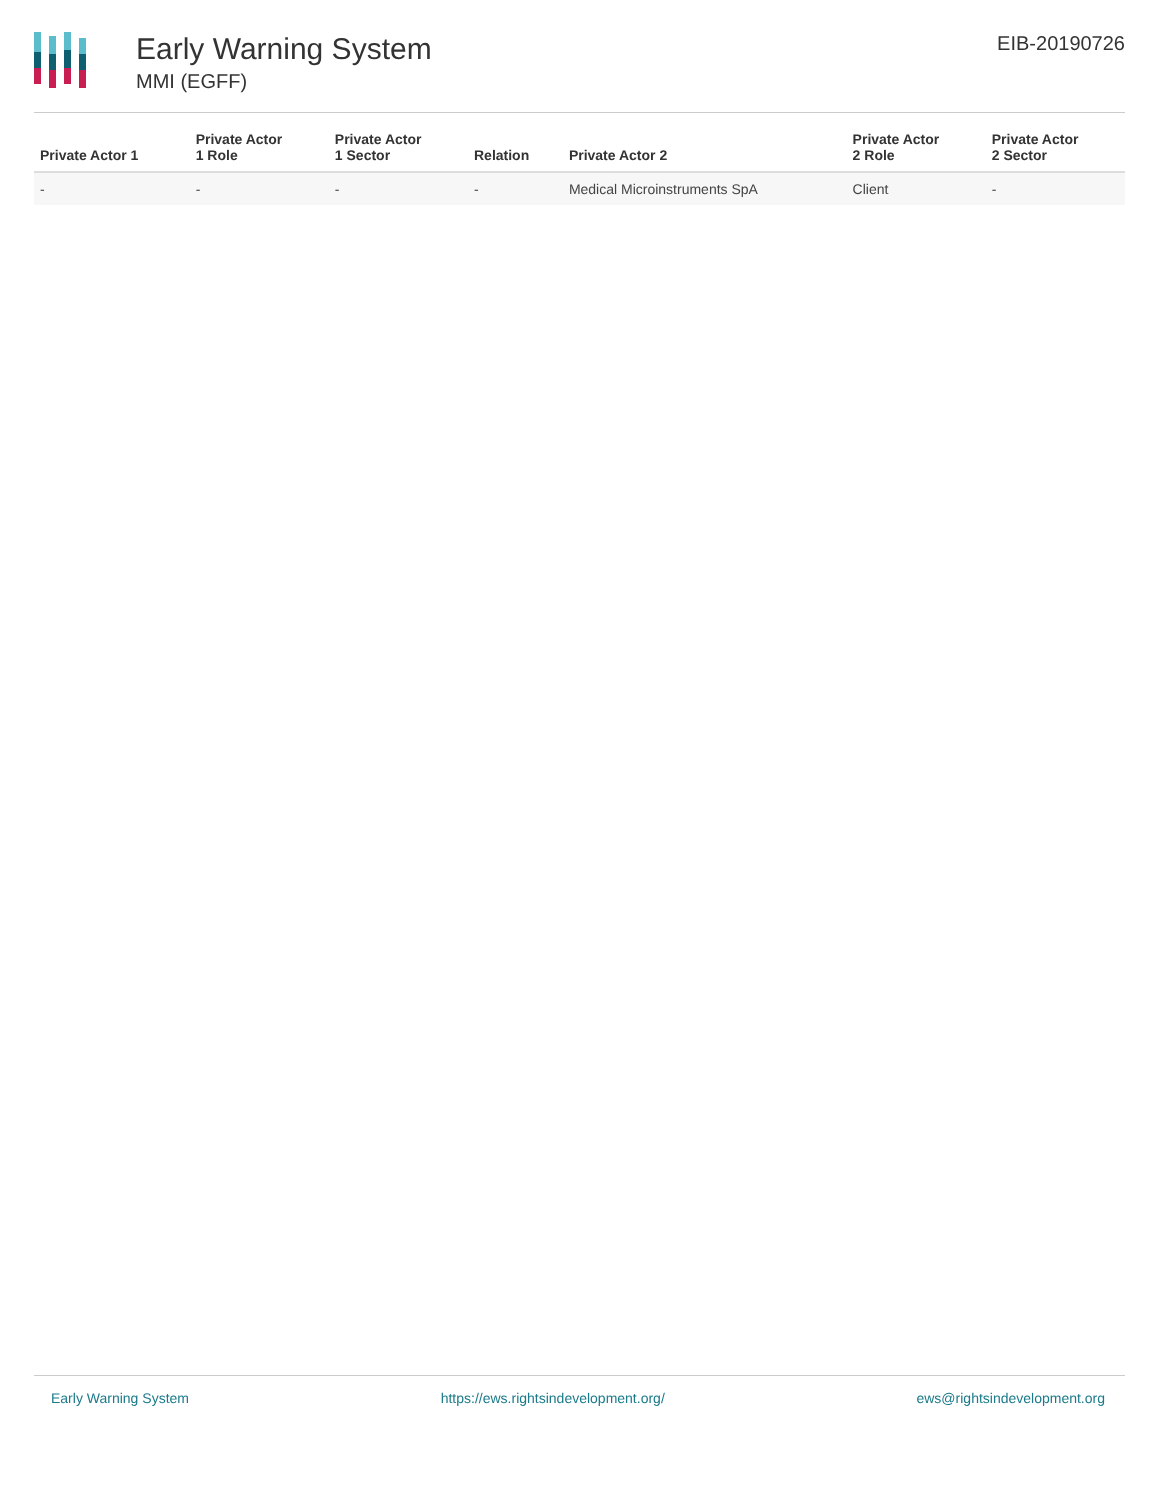Early Warning System
MMI (EGFF)
EIB-20190726
| Private Actor 1 | Private Actor 1 Role | Private Actor 1 Sector | Relation | Private Actor 2 | Private Actor 2 Role | Private Actor 2 Sector |
| --- | --- | --- | --- | --- | --- | --- |
| - | - | - | - | Medical Microinstruments SpA | Client | - |
Early Warning System https://ews.rightsindevelopment.org/ ews@rightsindevelopment.org